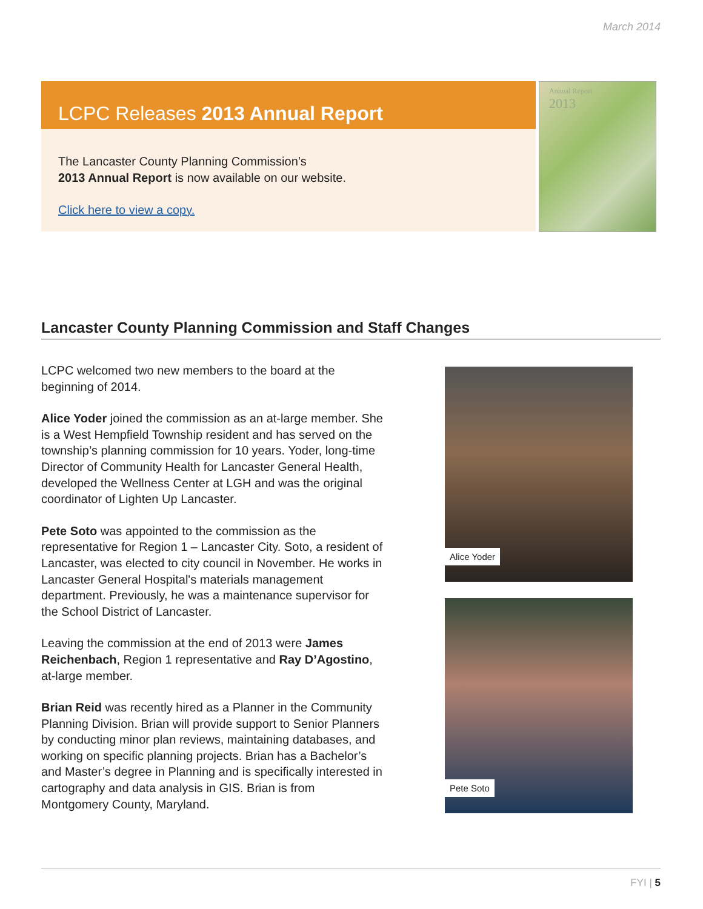March 2014
LCPC Releases 2013 Annual Report
The Lancaster County Planning Commission’s
2013 Annual Report is now available on our website.
Click here to view a copy.
Annual Report
2013
Lancaster County Planning Commission and Staff Changes
LCPC welcomed two new members to the board at the beginning of 2014.
Alice Yoder joined the commission as an at-large member. She is a West Hempfield Township resident and has served on the township’s planning commission for 10 years. Yoder, long-time Director of Community Health for Lancaster General Health, developed the Wellness Center at LGH and was the original coordinator of Lighten Up Lancaster.
Pete Soto was appointed to the commission as the representative for Region 1 – Lancaster City. Soto, a resident of Lancaster, was elected to city council in November. He works in Lancaster General Hospital's materials management department. Previously, he was a maintenance supervisor for the School District of Lancaster.
Leaving the commission at the end of 2013 were James Reichenbach, Region 1 representative and Ray D’Agostino, at-large member.
Brian Reid was recently hired as a Planner in the Community Planning Division. Brian will provide support to Senior Planners by conducting minor plan reviews, maintaining databases, and working on specific planning projects. Brian has a Bachelor’s and Master’s degree in Planning and is specifically interested in cartography and data analysis in GIS. Brian is from Montgomery County, Maryland.
Alice Yoder
Pete Soto
FYI | 5